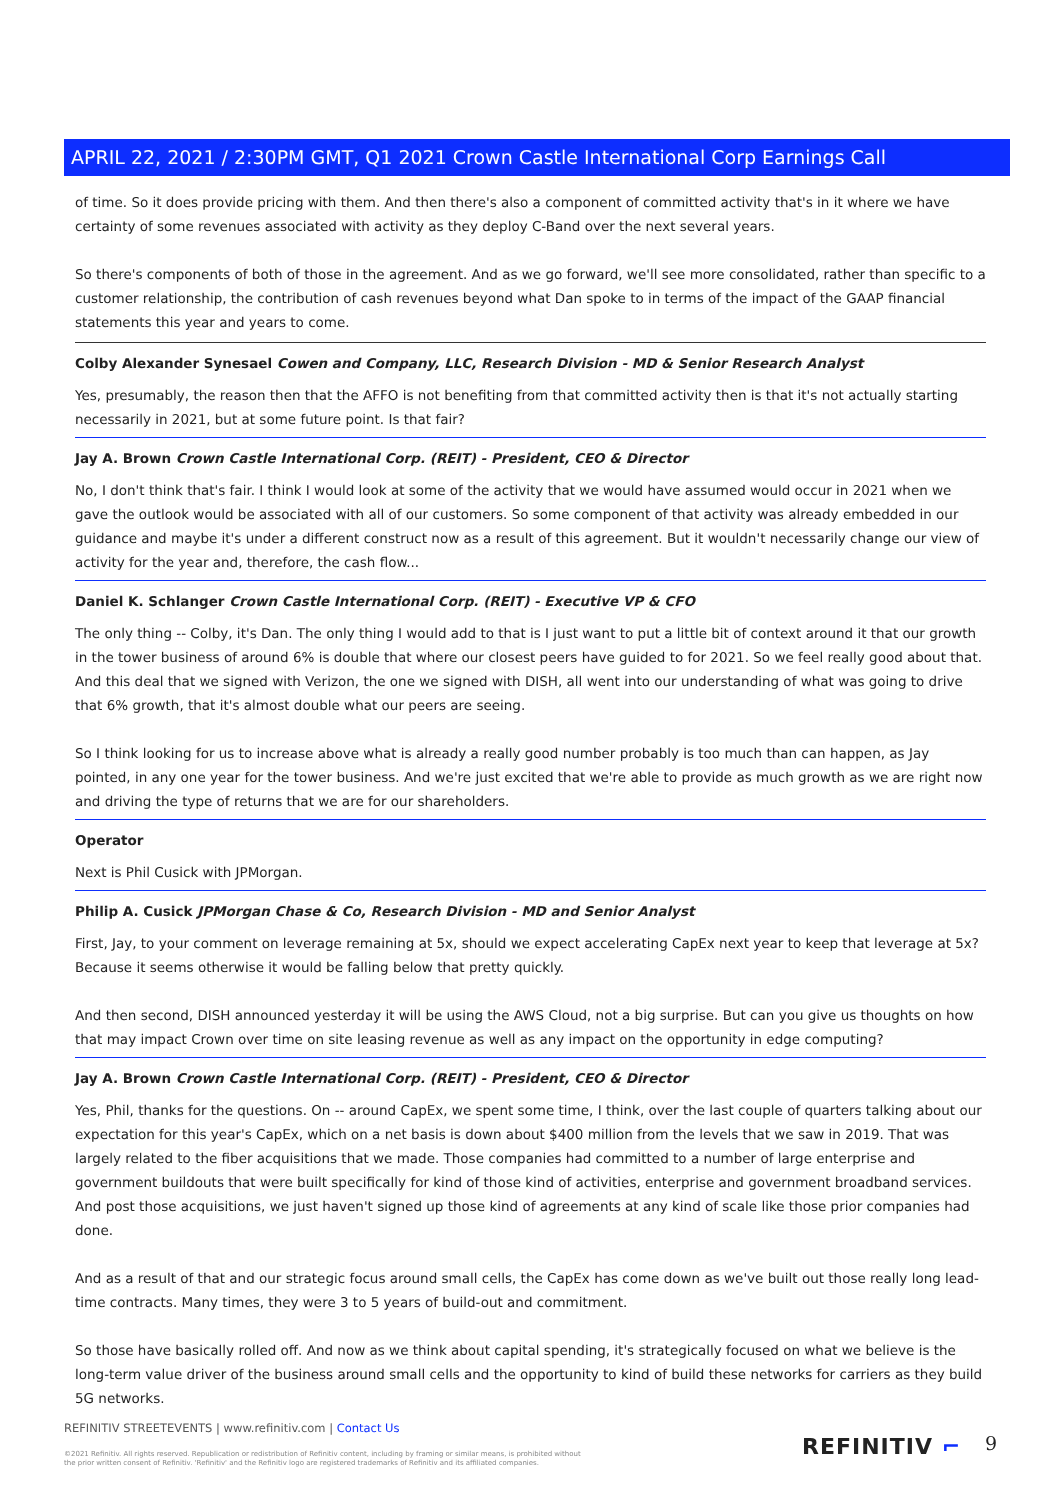APRIL 22, 2021 / 2:30PM GMT, Q1 2021 Crown Castle International Corp Earnings Call
of time. So it does provide pricing with them. And then there's also a component of committed activity that's in it where we have certainty of some revenues associated with activity as they deploy C-Band over the next several years.
So there's components of both of those in the agreement. And as we go forward, we'll see more consolidated, rather than specific to a customer relationship, the contribution of cash revenues beyond what Dan spoke to in terms of the impact of the GAAP financial statements this year and years to come.
Colby Alexander Synesael Cowen and Company, LLC, Research Division - MD & Senior Research Analyst
Yes, presumably, the reason then that the AFFO is not benefiting from that committed activity then is that it's not actually starting necessarily in 2021, but at some future point. Is that fair?
Jay A. Brown Crown Castle International Corp. (REIT) - President, CEO & Director
No, I don't think that's fair. I think I would look at some of the activity that we would have assumed would occur in 2021 when we gave the outlook would be associated with all of our customers. So some component of that activity was already embedded in our guidance and maybe it's under a different construct now as a result of this agreement. But it wouldn't necessarily change our view of activity for the year and, therefore, the cash flow...
Daniel K. Schlanger Crown Castle International Corp. (REIT) - Executive VP & CFO
The only thing -- Colby, it's Dan. The only thing I would add to that is I just want to put a little bit of context around it that our growth in the tower business of around 6% is double that where our closest peers have guided to for 2021. So we feel really good about that. And this deal that we signed with Verizon, the one we signed with DISH, all went into our understanding of what was going to drive that 6% growth, that it's almost double what our peers are seeing.
So I think looking for us to increase above what is already a really good number probably is too much than can happen, as Jay pointed, in any one year for the tower business. And we're just excited that we're able to provide as much growth as we are right now and driving the type of returns that we are for our shareholders.
Operator
Next is Phil Cusick with JPMorgan.
Philip A. Cusick JPMorgan Chase & Co, Research Division - MD and Senior Analyst
First, Jay, to your comment on leverage remaining at 5x, should we expect accelerating CapEx next year to keep that leverage at 5x? Because it seems otherwise it would be falling below that pretty quickly.
And then second, DISH announced yesterday it will be using the AWS Cloud, not a big surprise. But can you give us thoughts on how that may impact Crown over time on site leasing revenue as well as any impact on the opportunity in edge computing?
Jay A. Brown Crown Castle International Corp. (REIT) - President, CEO & Director
Yes, Phil, thanks for the questions. On -- around CapEx, we spent some time, I think, over the last couple of quarters talking about our expectation for this year's CapEx, which on a net basis is down about $400 million from the levels that we saw in 2019. That was largely related to the fiber acquisitions that we made. Those companies had committed to a number of large enterprise and government buildouts that were built specifically for kind of those kind of activities, enterprise and government broadband services. And post those acquisitions, we just haven't signed up those kind of agreements at any kind of scale like those prior companies had done.
And as a result of that and our strategic focus around small cells, the CapEx has come down as we've built out those really long lead-time contracts. Many times, they were 3 to 5 years of build-out and commitment.
So those have basically rolled off. And now as we think about capital spending, it's strategically focused on what we believe is the long-term value driver of the business around small cells and the opportunity to kind of build these networks for carriers as they build 5G networks.
REFINITIV STREETEVENTS | www.refinitiv.com | Contact Us
©2021 Refinitiv. All rights reserved. Republication or redistribution of Refinitiv content, including by framing or similar means, is prohibited without the prior written consent of Refinitiv. 'Refinitiv' and the Refinitiv logo are registered trademarks of Refinitiv and its affiliated companies.
REFINITIV ⌐ 9